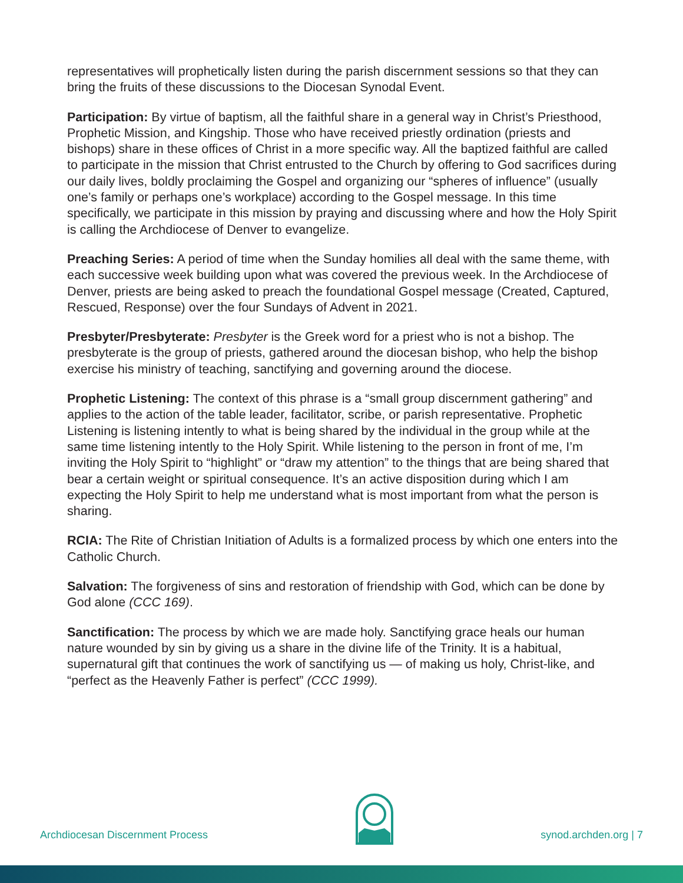representatives will prophetically listen during the parish discernment sessions so that they can bring the fruits of these discussions to the Diocesan Synodal Event.
Participation: By virtue of baptism, all the faithful share in a general way in Christ’s Priesthood, Prophetic Mission, and Kingship. Those who have received priestly ordination (priests and bishops) share in these offices of Christ in a more specific way. All the baptized faithful are called to participate in the mission that Christ entrusted to the Church by offering to God sacrifices during our daily lives, boldly proclaiming the Gospel and organizing our “spheres of influence” (usually one’s family or perhaps one’s workplace) according to the Gospel message. In this time specifically, we participate in this mission by praying and discussing where and how the Holy Spirit is calling the Archdiocese of Denver to evangelize.
Preaching Series: A period of time when the Sunday homilies all deal with the same theme, with each successive week building upon what was covered the previous week. In the Archdiocese of Denver, priests are being asked to preach the foundational Gospel message (Created, Captured, Rescued, Response) over the four Sundays of Advent in 2021.
Presbyter/Presbyterate: Presbyter is the Greek word for a priest who is not a bishop. The presbyterate is the group of priests, gathered around the diocesan bishop, who help the bishop exercise his ministry of teaching, sanctifying and governing around the diocese.
Prophetic Listening: The context of this phrase is a “small group discernment gathering” and applies to the action of the table leader, facilitator, scribe, or parish representative. Prophetic Listening is listening intently to what is being shared by the individual in the group while at the same time listening intently to the Holy Spirit. While listening to the person in front of me, I’m inviting the Holy Spirit to “highlight” or “draw my attention” to the things that are being shared that bear a certain weight or spiritual consequence. It’s an active disposition during which I am expecting the Holy Spirit to help me understand what is most important from what the person is sharing.
RCIA: The Rite of Christian Initiation of Adults is a formalized process by which one enters into the Catholic Church.
Salvation: The forgiveness of sins and restoration of friendship with God, which can be done by God alone (CCC 169).
Sanctification: The process by which we are made holy. Sanctifying grace heals our human nature wounded by sin by giving us a share in the divine life of the Trinity. It is a habitual, supernatural gift that continues the work of sanctifying us — of making us holy, Christ-like, and “perfect as the Heavenly Father is perfect” (CCC 1999).
Archdiocesan Discernment Process
synod.archden.org | 7